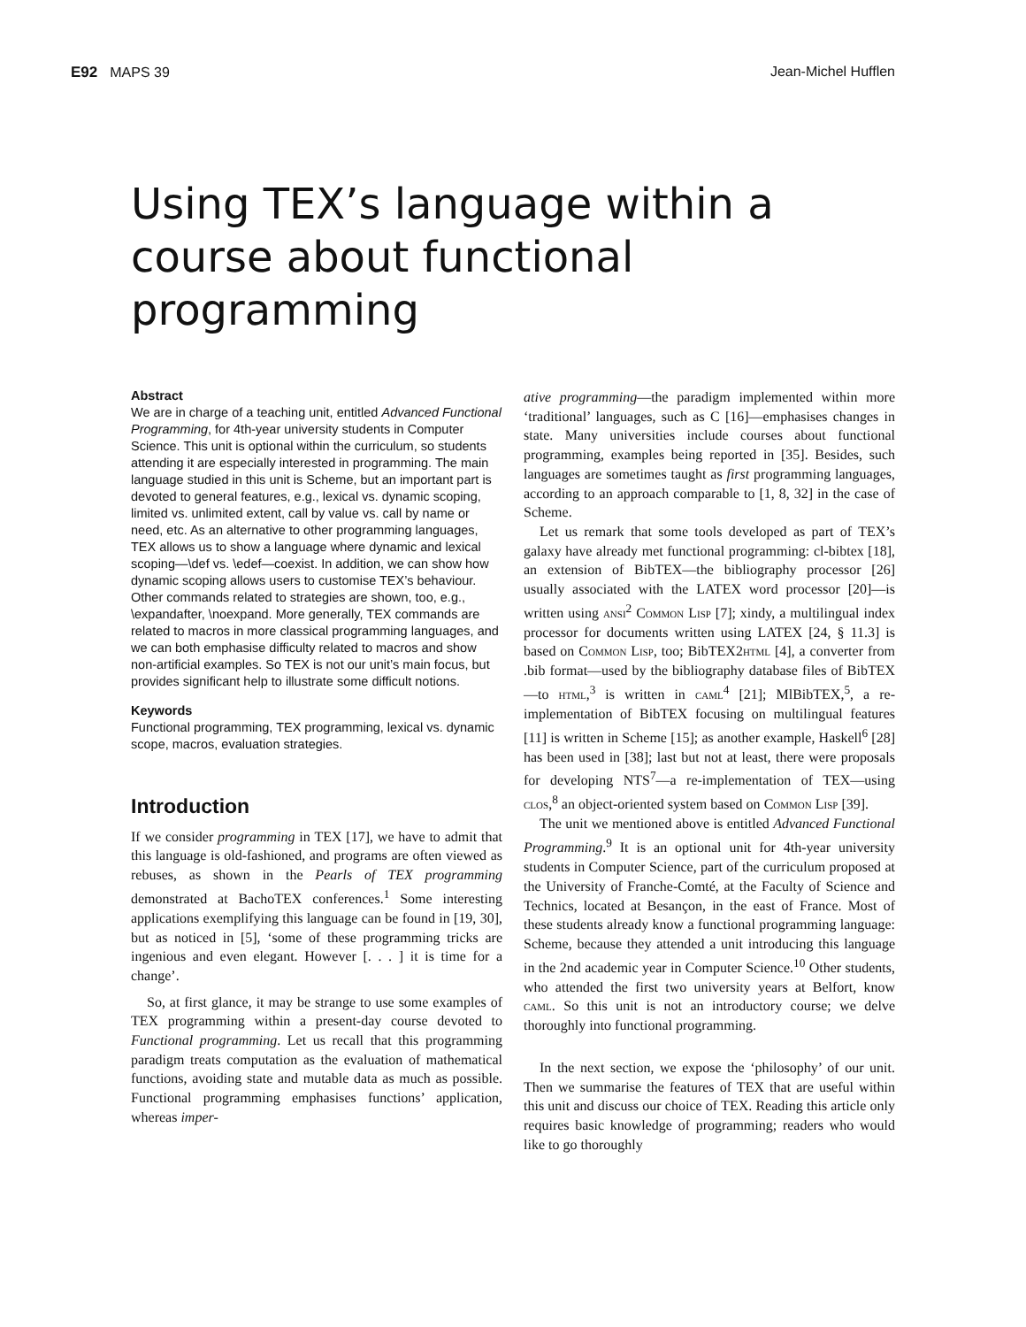E92 MAPS 39 Jean-Michel Hufflen
Using TEX’s language within a course about functional programming
Abstract
We are in charge of a teaching unit, entitled Advanced Functional Programming, for 4th-year university students in Computer Science. This unit is optional within the curriculum, so students attending it are especially interested in programming. The main language studied in this unit is Scheme, but an important part is devoted to general features, e.g., lexical vs. dynamic scoping, limited vs. unlimited extent, call by value vs. call by name or need, etc. As an alternative to other programming languages, TEX allows us to show a language where dynamic and lexical scoping—\def vs. \edef—coexist. In addition, we can show how dynamic scoping allows users to customise TEX’s behaviour. Other commands related to strategies are shown, too, e.g., \expandafter, \noexpand. More generally, TEX commands are related to macros in more classical programming languages, and we can both emphasise difficulty related to macros and show non-artificial examples. So TEX is not our unit’s main focus, but provides significant help to illustrate some difficult notions.
Keywords
Functional programming, TEX programming, lexical vs. dynamic scope, macros, evaluation strategies.
Introduction
If we consider programming in TEX [17], we have to admit that this language is old-fashioned, and programs are often viewed as rebuses, as shown in the Pearls of TEX programming demonstrated at BachoTEX conferences.<sup>1</sup> Some interesting applications exemplifying this language can be found in [19, 30], but as noticed in [5], ‘some of these programming tricks are ingenious and even elegant. However [. . . ] it is time for a change’.
So, at first glance, it may be strange to use some examples of TEX programming within a present-day course devoted to Functional programming. Let us recall that this programming paradigm treats computation as the evaluation of mathematical functions, avoiding state and mutable data as much as possible. Functional programming emphasises functions’ application, whereas imper-
ative programming—the paradigm implemented within more ‘traditional’ languages, such as C [16]—emphasises changes in state. Many universities include courses about functional programming, examples being reported in [35]. Besides, such languages are sometimes taught as first programming languages, according to an approach comparable to [1, 8, 32] in the case of Scheme.
Let us remark that some tools developed as part of TEX’s galaxy have already met functional programming: cl-bibtex [18], an extension of BibTEX—the bibliography processor [26] usually associated with the LATEX word processor [20]—is written using ansi<sup>2</sup> Common Lisp [7]; xindy, a multilingual index processor for documents written using LATEX [24, § 11.3] is based on Common Lisp, too; BibTEX2html [4], a converter from .bib format—used by the bibliography database files of BibTEX—to html,<sup>3</sup> is written in caml<sup>4</sup> [21]; MlBibTEX,<sup>5</sup>, a re-implementation of BibTEX focusing on multilingual features [11] is written in Scheme [15]; as another example, Haskell<sup>6</sup> [28] has been used in [38]; last but not at least, there were proposals for developing NTS<sup>7</sup>—a re-implementation of TEX—using clos,<sup>8</sup> an object-oriented system based on Common Lisp [39].
The unit we mentioned above is entitled Advanced Functional Programming.<sup>9</sup> It is an optional unit for 4th-year university students in Computer Science, part of the curriculum proposed at the University of Franche-Comté, at the Faculty of Science and Technics, located at Besançon, in the east of France. Most of these students already know a functional programming language: Scheme, because they attended a unit introducing this language in the 2nd academic year in Computer Science.<sup>10</sup> Other students, who attended the first two university years at Belfort, know caml. So this unit is not an introductory course; we delve thoroughly into functional programming.
In the next section, we expose the ‘philosophy’ of our unit. Then we summarise the features of TEX that are useful within this unit and discuss our choice of TEX. Reading this article only requires basic knowledge of programming; readers who would like to go thoroughly